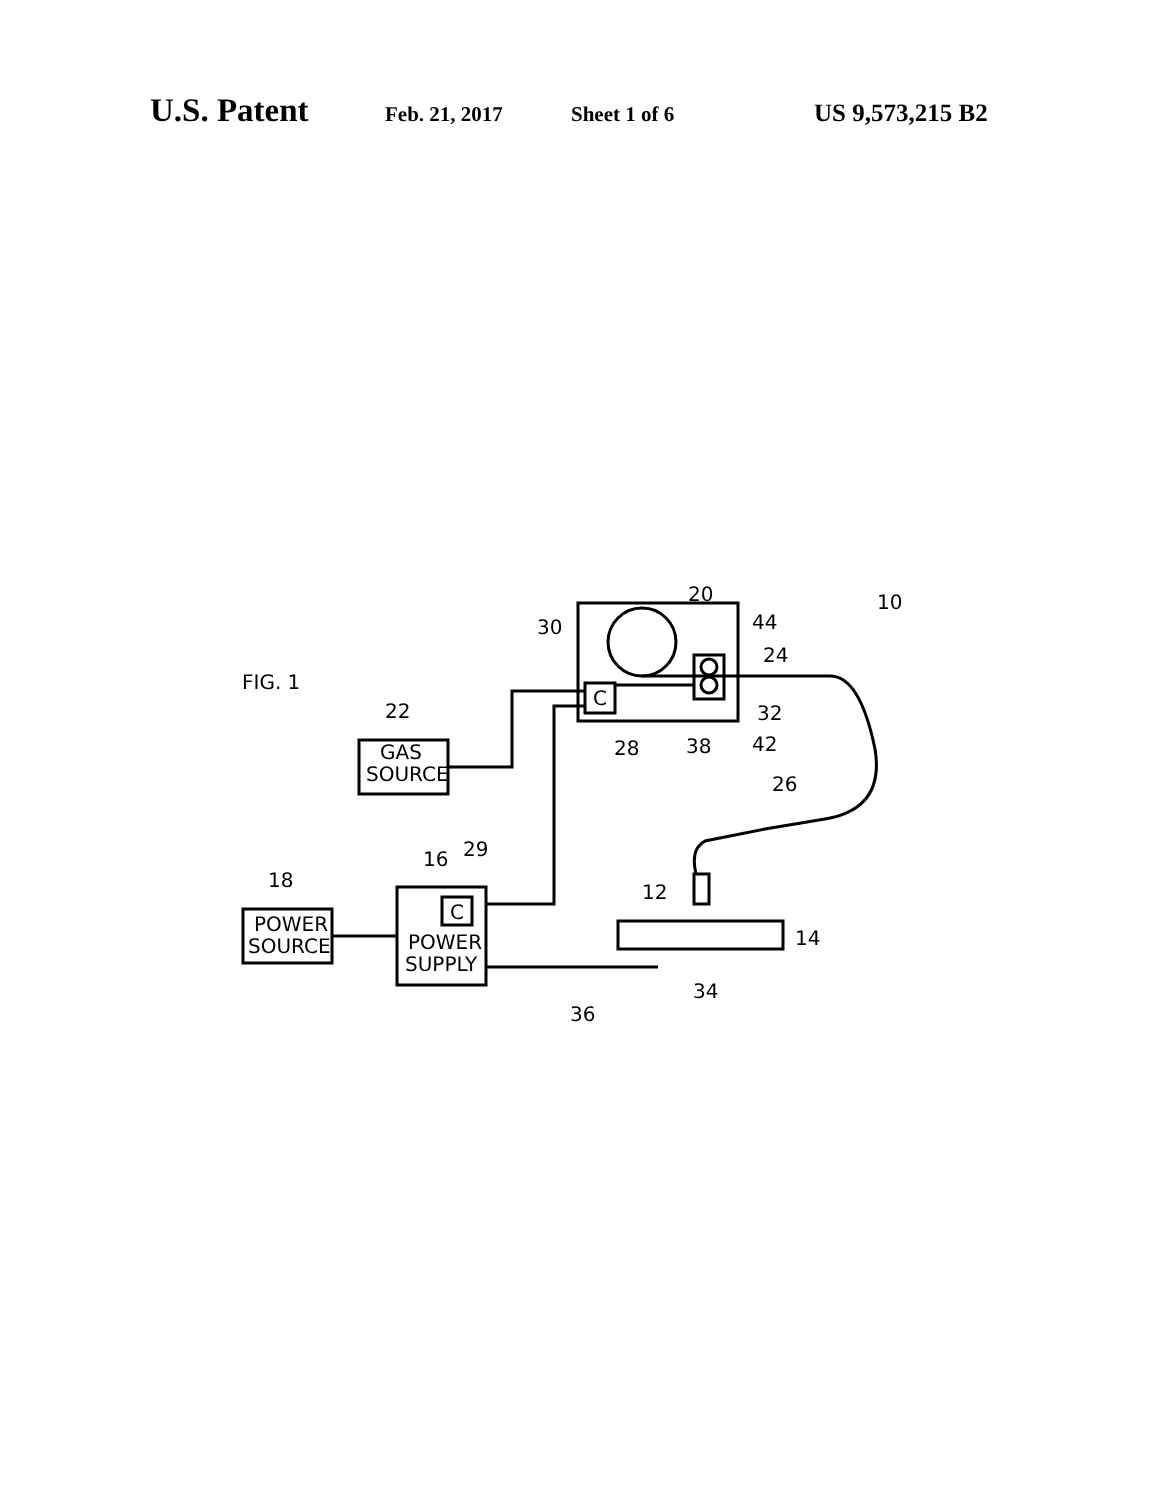U.S. Patent Feb. 21, 2017 Sheet 1 of 6 US 9,573,215 B2
GAS
SOURCE
POWER
SOURCE
POWER
SUPPLY
C
C
FIG. 1
20
10
30
44
24
32
42
38
28
22
26
29
16
18
12
14
34
36